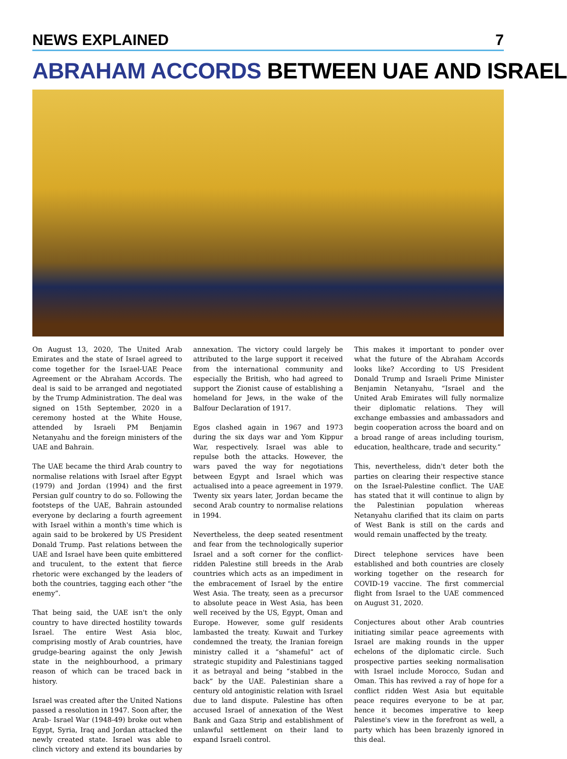NEWS EXPLAINED 7
ABRAHAM ACCORDS BETWEEN UAE AND ISRAEL
On August 13, 2020, The United Arab Emirates and the state of Israel agreed to come together for the Israel-UAE Peace Agreement or the Abraham Accords. The deal is said to be arranged and negotiated by the Trump Administration. The deal was signed on 15th September, 2020 in a ceremony hosted at the White House, attended by Israeli PM Benjamin Netanyahu and the foreign ministers of the UAE and Bahrain.
The UAE became the third Arab country to normalise relations with Israel after Egypt (1979) and Jordan (1994) and the first Persian gulf country to do so. Following the footsteps of the UAE, Bahrain astounded everyone by declaring a fourth agreement with Israel within a month's time which is again said to be brokered by US President Donald Trump. Past relations between the UAE and Israel have been quite embittered and truculent, to the extent that fierce rhetoric were exchanged by the leaders of both the countries, tagging each other “the enemy”.
That being said, the UAE isn't the only country to have directed hostility towards Israel. The entire West Asia bloc, comprising mostly of Arab countries, have grudge-bearing against the only Jewish state in the neighbourhood, a primary reason of which can be traced back in history.
Israel was created after the United Nations passed a resolution in 1947. Soon after, the Arab- Israel War (1948-49) broke out when Egypt, Syria, Iraq and Jordan attacked the newly created state. Israel was able to clinch victory and extend its boundaries by annexation. The victory could largely be attributed to the large support it received from the international community and especially the British, who had agreed to support the Zionist cause of establishing a homeland for Jews, in the wake of the Balfour Declaration of 1917.
Egos clashed again in 1967 and 1973 during the six days war and Yom Kippur War, respectively. Israel was able to repulse both the attacks. However, the wars paved the way for negotiations between Egypt and Israel which was actualised into a peace agreement in 1979. Twenty six years later, Jordan became the second Arab country to normalise relations in 1994.
Nevertheless, the deep seated resentment and fear from the technologically superior Israel and a soft corner for the conflict-ridden Palestine still breeds in the Arab countries which acts as an impediment in the embracement of Israel by the entire West Asia. The treaty, seen as a precursor to absolute peace in West Asia, has been well received by the US, Egypt, Oman and Europe. However, some gulf residents lambasted the treaty. Kuwait and Turkey condemned the treaty, the Iranian foreign ministry called it a “shameful” act of strategic stupidity and Palestinians tagged it as betrayal and being “stabbed in the back” by the UAE. Palestinian share a century old antoginistic relation with Israel due to land dispute. Palestine has often accused Israel of annexation of the West Bank and Gaza Strip and establishment of unlawful settlement on their land to expand Israeli control.
This makes it important to ponder over what the future of the Abraham Accords looks like? According to US President Donald Trump and Israeli Prime Minister Benjamin Netanyahu, “Israel and the United Arab Emirates will fully normalize their diplomatic relations. They will exchange embassies and ambassadors and begin cooperation across the board and on a broad range of areas including tourism, education, healthcare, trade and security.”
This, nevertheless, didn't deter both the parties on clearing their respective stance on the Israel-Palestine conflict. The UAE has stated that it will continue to align by the Palestinian population whereas Netanyahu clarified that its claim on parts of West Bank is still on the cards and would remain unaffected by the treaty.
Direct telephone services have been established and both countries are closely working together on the research for COVID-19 vaccine. The first commercial flight from Israel to the UAE commenced on August 31, 2020.
Conjectures about other Arab countries initiating similar peace agreements with Israel are making rounds in the upper echelons of the diplomatic circle. Such prospective parties seeking normalisation with Israel include Morocco, Sudan and Oman. This has revived a ray of hope for a conflict ridden West Asia but equitable peace requires everyone to be at par, hence it becomes imperative to keep Palestine's view in the forefront as well, a party which has been brazenly ignored in this deal.